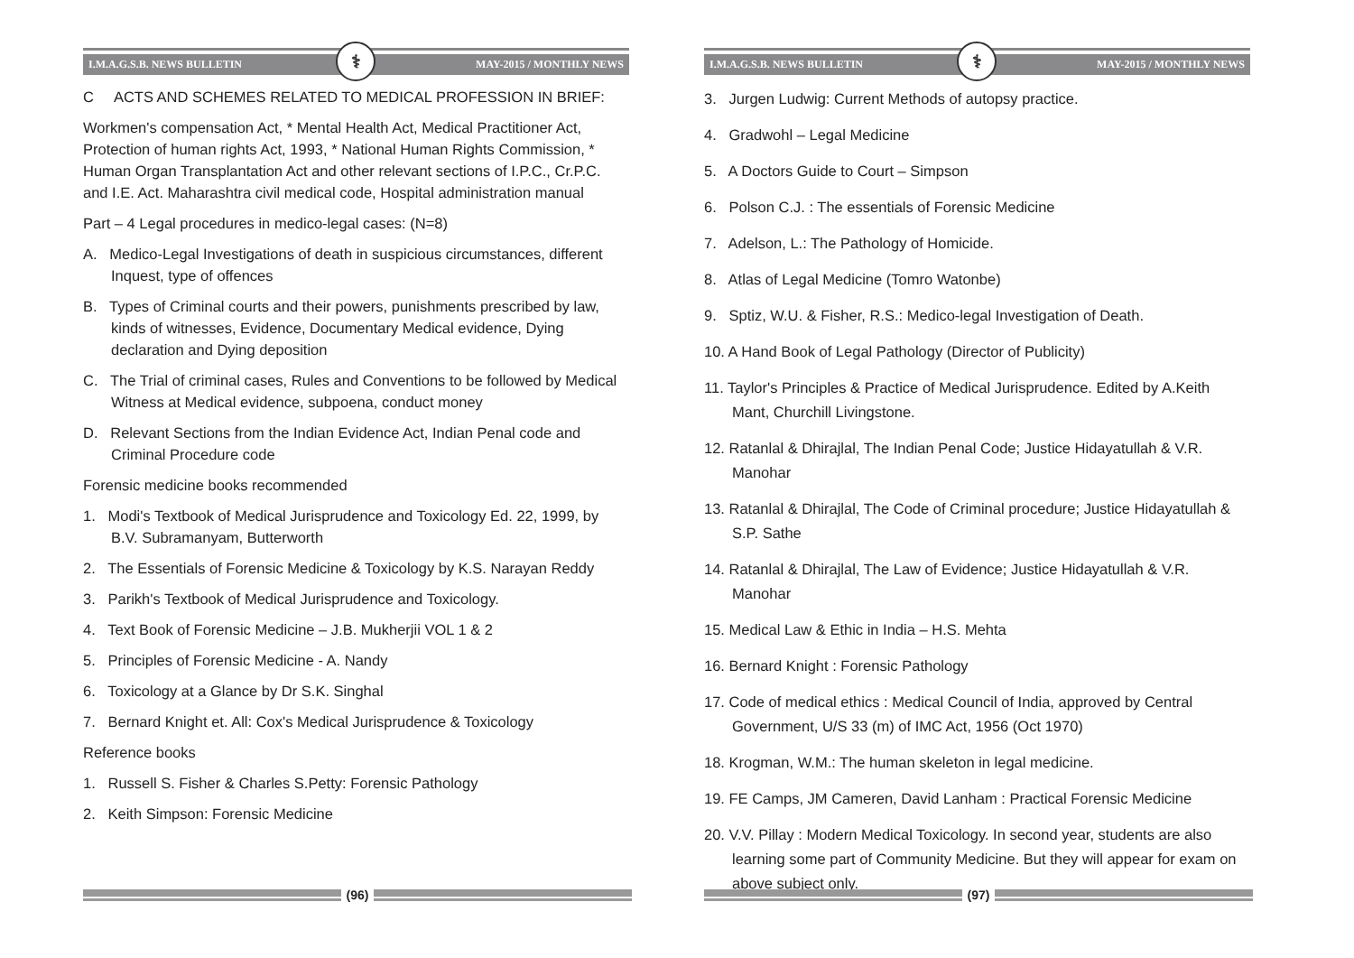I.M.A.G.S.B. NEWS BULLETIN ⚕ MAY-2015 / MONTHLY NEWS
C ACTS AND SCHEMES RELATED TO MEDICAL PROFESSION IN BRIEF:
Workmen's compensation Act, * Mental Health Act, Medical Practitioner Act, Protection of human rights Act, 1993, * National Human Rights Commission, * Human Organ Transplantation Act and other relevant sections of I.P.C., Cr.P.C. and I.E. Act. Maharashtra civil medical code, Hospital administration manual
Part – 4 Legal procedures in medico-legal cases: (N=8)
A. Medico-Legal Investigations of death in suspicious circumstances, different Inquest, type of offences
B. Types of Criminal courts and their powers, punishments prescribed by law, kinds of witnesses, Evidence, Documentary Medical evidence, Dying declaration and Dying deposition
C. The Trial of criminal cases, Rules and Conventions to be followed by Medical Witness at Medical evidence, subpoena, conduct money
D. Relevant Sections from the Indian Evidence Act, Indian Penal code and Criminal Procedure code
Forensic medicine books recommended
1. Modi's Textbook of Medical Jurisprudence and Toxicology Ed. 22, 1999, by B.V. Subramanyam, Butterworth
2. The Essentials of Forensic Medicine & Toxicology by K.S. Narayan Reddy
3. Parikh's Textbook of Medical Jurisprudence and Toxicology.
4. Text Book of Forensic Medicine – J.B. Mukherjii VOL 1 & 2
5. Principles of Forensic Medicine - A. Nandy
6. Toxicology at a Glance by Dr S.K. Singhal
7. Bernard Knight et. All: Cox's Medical Jurisprudence & Toxicology
Reference books
1. Russell S. Fisher & Charles S.Petty: Forensic Pathology
2. Keith Simpson: Forensic Medicine
(96)
I.M.A.G.S.B. NEWS BULLETIN ⚕ MAY-2015 / MONTHLY NEWS
3. Jurgen Ludwig: Current Methods of autopsy practice.
4. Gradwohl – Legal Medicine
5. A Doctors Guide to Court – Simpson
6. Polson C.J. : The essentials of Forensic Medicine
7. Adelson, L.: The Pathology of Homicide.
8. Atlas of Legal Medicine (Tomro Watonbe)
9. Sptiz, W.U. & Fisher, R.S.: Medico-legal Investigation of Death.
10. A Hand Book of Legal Pathology (Director of Publicity)
11. Taylor's Principles & Practice of Medical Jurisprudence. Edited by A.Keith Mant, Churchill Livingstone.
12. Ratanlal & Dhirajlal, The Indian Penal Code; Justice Hidayatullah & V.R. Manohar
13. Ratanlal & Dhirajlal, The Code of Criminal procedure; Justice Hidayatullah & S.P. Sathe
14. Ratanlal & Dhirajlal, The Law of Evidence; Justice Hidayatullah & V.R. Manohar
15. Medical Law & Ethic in India – H.S. Mehta
16. Bernard Knight : Forensic Pathology
17. Code of medical ethics : Medical Council of India, approved by Central Government, U/S 33 (m) of IMC Act, 1956 (Oct 1970)
18. Krogman, W.M.: The human skeleton in legal medicine.
19. FE Camps, JM Cameren, David Lanham : Practical Forensic Medicine
20. V.V. Pillay : Modern Medical Toxicology. In second year, students are also learning some part of Community Medicine. But they will appear for exam on above subject only.
(97)